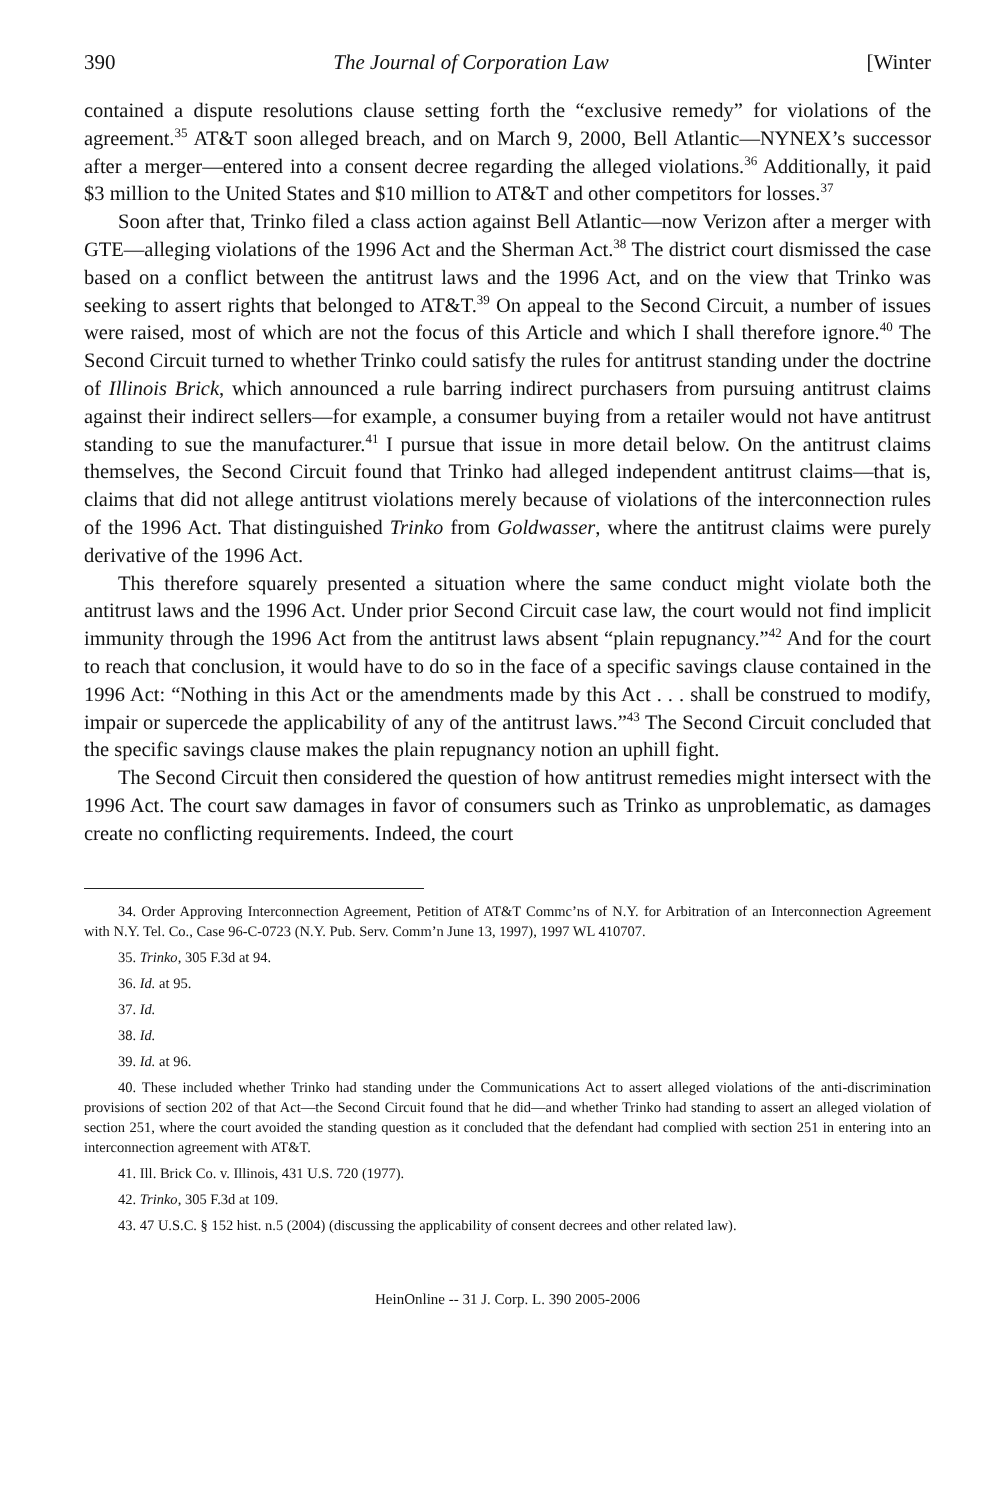390 The Journal of Corporation Law [Winter
contained a dispute resolutions clause setting forth the “exclusive remedy” for violations of the agreement.<sup>35</sup> AT&T soon alleged breach, and on March 9, 2000, Bell Atlantic—NYNEX’s successor after a merger—entered into a consent decree regarding the alleged violations.<sup>36</sup> Additionally, it paid $3 million to the United States and $10 million to AT&T and other competitors for losses.<sup>37</sup>
Soon after that, Trinko filed a class action against Bell Atlantic—now Verizon after a merger with GTE—alleging violations of the 1996 Act and the Sherman Act.<sup>38</sup> The district court dismissed the case based on a conflict between the antitrust laws and the 1996 Act, and on the view that Trinko was seeking to assert rights that belonged to AT&T.<sup>39</sup> On appeal to the Second Circuit, a number of issues were raised, most of which are not the focus of this Article and which I shall therefore ignore.<sup>40</sup> The Second Circuit turned to whether Trinko could satisfy the rules for antitrust standing under the doctrine of Illinois Brick, which announced a rule barring indirect purchasers from pursuing antitrust claims against their indirect sellers—for example, a consumer buying from a retailer would not have antitrust standing to sue the manufacturer.<sup>41</sup> I pursue that issue in more detail below. On the antitrust claims themselves, the Second Circuit found that Trinko had alleged independent antitrust claims—that is, claims that did not allege antitrust violations merely because of violations of the interconnection rules of the 1996 Act. That distinguished Trinko from Goldwasser, where the antitrust claims were purely derivative of the 1996 Act.
This therefore squarely presented a situation where the same conduct might violate both the antitrust laws and the 1996 Act. Under prior Second Circuit case law, the court would not find implicit immunity through the 1996 Act from the antitrust laws absent “plain repugnancy.”<sup>42</sup> And for the court to reach that conclusion, it would have to do so in the face of a specific savings clause contained in the 1996 Act: “Nothing in this Act or the amendments made by this Act . . . shall be construed to modify, impair or supercede the applicability of any of the antitrust laws.”<sup>43</sup> The Second Circuit concluded that the specific savings clause makes the plain repugnancy notion an uphill fight.
The Second Circuit then considered the question of how antitrust remedies might intersect with the 1996 Act. The court saw damages in favor of consumers such as Trinko as unproblematic, as damages create no conflicting requirements. Indeed, the court
34. Order Approving Interconnection Agreement, Petition of AT&T Commc’ns of N.Y. for Arbitration of an Interconnection Agreement with N.Y. Tel. Co., Case 96-C-0723 (N.Y. Pub. Serv. Comm’n June 13, 1997), 1997 WL 410707.
35. Trinko, 305 F.3d at 94.
36. Id. at 95.
37. Id.
38. Id.
39. Id. at 96.
40. These included whether Trinko had standing under the Communications Act to assert alleged violations of the anti-discrimination provisions of section 202 of that Act—the Second Circuit found that he did—and whether Trinko had standing to assert an alleged violation of section 251, where the court avoided the standing question as it concluded that the defendant had complied with section 251 in entering into an interconnection agreement with AT&T.
41. Ill. Brick Co. v. Illinois, 431 U.S. 720 (1977).
42. Trinko, 305 F.3d at 109.
43. 47 U.S.C. § 152 hist. n.5 (2004) (discussing the applicability of consent decrees and other related law).
HeinOnline -- 31 J. Corp. L. 390 2005-2006